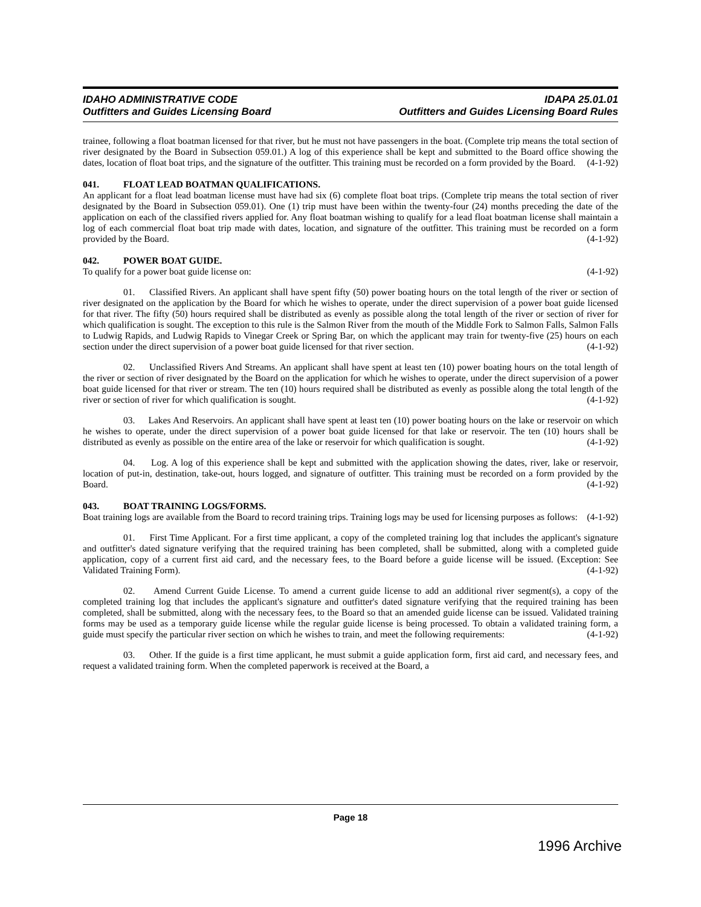IDAHO ADMINISTRATIVE CODE
Outfitters and Guides Licensing Board
IDAPA 25.01.01
Outfitters and Guides Licensing Board Rules
trainee, following a float boatman licensed for that river, but he must not have passengers in the boat. (Complete trip means the total section of river designated by the Board in Subsection 059.01.) A log of this experience shall be kept and submitted to the Board office showing the dates, location of float boat trips, and the signature of the outfitter. This training must be recorded on a form provided by the Board. (4-1-92)
041. FLOAT LEAD BOATMAN QUALIFICATIONS.
An applicant for a float lead boatman license must have had six (6) complete float boat trips. (Complete trip means the total section of river designated by the Board in Subsection 059.01). One (1) trip must have been within the twenty-four (24) months preceding the date of the application on each of the classified rivers applied for. Any float boatman wishing to qualify for a lead float boatman license shall maintain a log of each commercial float boat trip made with dates, location, and signature of the outfitter. This training must be recorded on a form provided by the Board. (4-1-92)
042. POWER BOAT GUIDE.
To qualify for a power boat guide license on: (4-1-92)
01. Classified Rivers. An applicant shall have spent fifty (50) power boating hours on the total length of the river or section of river designated on the application by the Board for which he wishes to operate, under the direct supervision of a power boat guide licensed for that river. The fifty (50) hours required shall be distributed as evenly as possible along the total length of the river or section of river for which qualification is sought. The exception to this rule is the Salmon River from the mouth of the Middle Fork to Salmon Falls, Salmon Falls to Ludwig Rapids, and Ludwig Rapids to Vinegar Creek or Spring Bar, on which the applicant may train for twenty-five (25) hours on each section under the direct supervision of a power boat guide licensed for that river section. (4-1-92)
02. Unclassified Rivers And Streams. An applicant shall have spent at least ten (10) power boating hours on the total length of the river or section of river designated by the Board on the application for which he wishes to operate, under the direct supervision of a power boat guide licensed for that river or stream. The ten (10) hours required shall be distributed as evenly as possible along the total length of the river or section of river for which qualification is sought. (4-1-92)
03. Lakes And Reservoirs. An applicant shall have spent at least ten (10) power boating hours on the lake or reservoir on which he wishes to operate, under the direct supervision of a power boat guide licensed for that lake or reservoir. The ten (10) hours shall be distributed as evenly as possible on the entire area of the lake or reservoir for which qualification is sought. (4-1-92)
04. Log. A log of this experience shall be kept and submitted with the application showing the dates, river, lake or reservoir, location of put-in, destination, take-out, hours logged, and signature of outfitter. This training must be recorded on a form provided by the Board. (4-1-92)
043. BOAT TRAINING LOGS/FORMS.
Boat training logs are available from the Board to record training trips. Training logs may be used for licensing purposes as follows: (4-1-92)
01. First Time Applicant. For a first time applicant, a copy of the completed training log that includes the applicant's signature and outfitter's dated signature verifying that the required training has been completed, shall be submitted, along with a completed guide application, copy of a current first aid card, and the necessary fees, to the Board before a guide license will be issued. (Exception: See Validated Training Form). (4-1-92)
02. Amend Current Guide License. To amend a current guide license to add an additional river segment(s), a copy of the completed training log that includes the applicant's signature and outfitter's dated signature verifying that the required training has been completed, shall be submitted, along with the necessary fees, to the Board so that an amended guide license can be issued. Validated training forms may be used as a temporary guide license while the regular guide license is being processed. To obtain a validated training form, a guide must specify the particular river section on which he wishes to train, and meet the following requirements: (4-1-92)
03. Other. If the guide is a first time applicant, he must submit a guide application form, first aid card, and necessary fees, and request a validated training form. When the completed paperwork is received at the Board, a
Page 18
1996 Archive